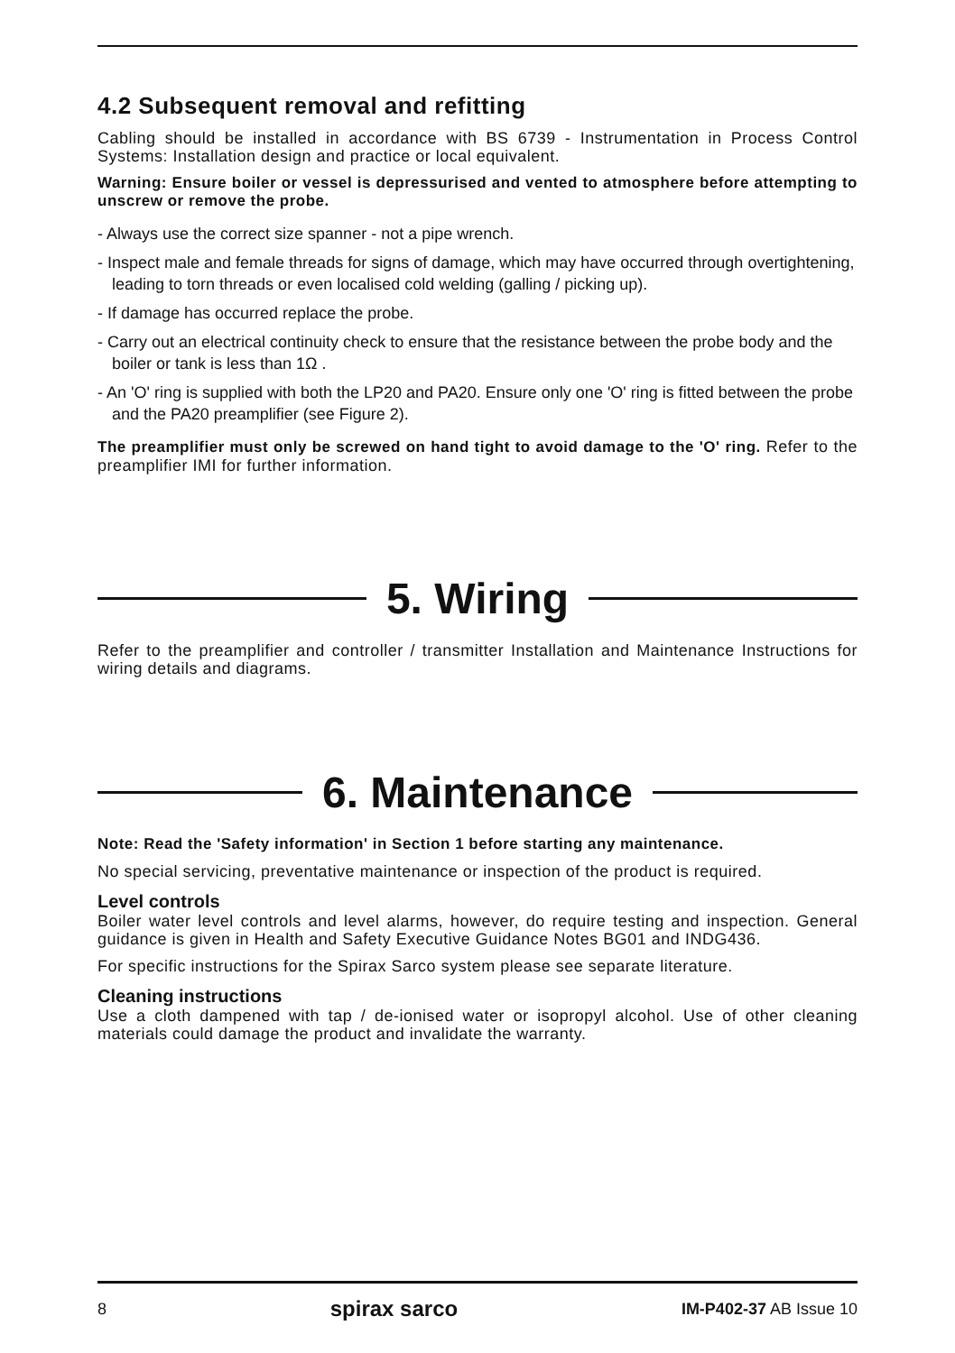4.2 Subsequent removal and refitting
Cabling should be installed in accordance with BS 6739 - Instrumentation in Process Control Systems: Installation design and practice or local equivalent.
Warning: Ensure boiler or vessel is depressurised and vented to atmosphere before attempting to unscrew or remove the probe.
- Always use the correct size spanner - not a pipe wrench.
- Inspect male and female threads for signs of damage, which may have occurred through overtightening, leading to torn threads or even localised cold welding (galling / picking up).
- If damage has occurred replace the probe.
- Carry out an electrical continuity check to ensure that the resistance between the probe body and the boiler or tank is less than 1Ω .
- An 'O' ring is supplied with both the LP20 and PA20. Ensure only one 'O' ring is fitted between the probe and the PA20 preamplifier (see Figure 2).
The preamplifier must only be screwed on hand tight to avoid damage to the 'O' ring. Refer to the preamplifier IMI for further information.
5. Wiring
Refer to the preamplifier and controller / transmitter Installation and Maintenance Instructions for wiring details and diagrams.
6. Maintenance
Note: Read the 'Safety information' in Section 1 before starting any maintenance.
No special servicing, preventative maintenance or inspection of the product is required.
Level controls
Boiler water level controls and level alarms, however, do require testing and inspection. General guidance is given in Health and Safety Executive Guidance Notes BG01 and INDG436.
For specific instructions for the Spirax Sarco system please see separate literature.
Cleaning instructions
Use a cloth dampened with tap / de-ionised water or isopropyl alcohol. Use of other cleaning materials could damage the product and invalidate the warranty.
8 spirax sarco IM-P402-37 AB Issue 10